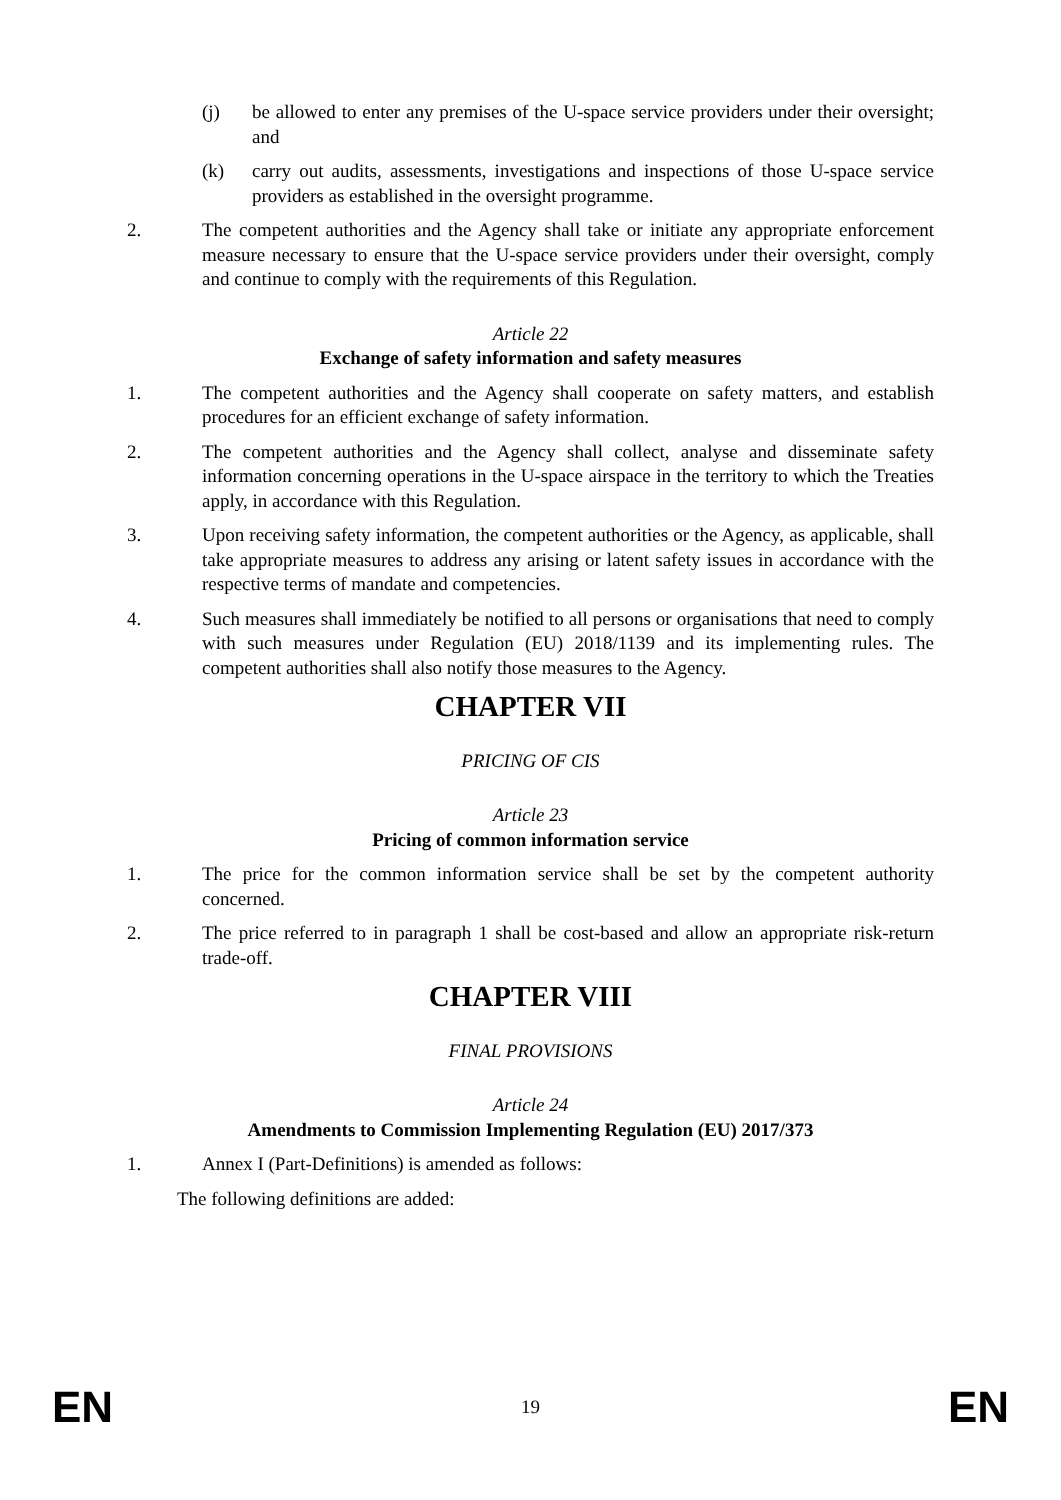(j) be allowed to enter any premises of the U-space service providers under their oversight; and
(k) carry out audits, assessments, investigations and inspections of those U-space service providers as established in the oversight programme.
2. The competent authorities and the Agency shall take or initiate any appropriate enforcement measure necessary to ensure that the U-space service providers under their oversight, comply and continue to comply with the requirements of this Regulation.
Article 22
Exchange of safety information and safety measures
1. The competent authorities and the Agency shall cooperate on safety matters, and establish procedures for an efficient exchange of safety information.
2. The competent authorities and the Agency shall collect, analyse and disseminate safety information concerning operations in the U-space airspace in the territory to which the Treaties apply, in accordance with this Regulation.
3. Upon receiving safety information, the competent authorities or the Agency, as applicable, shall take appropriate measures to address any arising or latent safety issues in accordance with the respective terms of mandate and competencies.
4. Such measures shall immediately be notified to all persons or organisations that need to comply with such measures under Regulation (EU) 2018/1139 and its implementing rules. The competent authorities shall also notify those measures to the Agency.
CHAPTER VII
PRICING OF CIS
Article 23
Pricing of common information service
1. The price for the common information service shall be set by the competent authority concerned.
2. The price referred to in paragraph 1 shall be cost-based and allow an appropriate risk-return trade-off.
CHAPTER VIII
FINAL PROVISIONS
Article 24
Amendments to Commission Implementing Regulation (EU) 2017/373
1. Annex I (Part-Definitions) is amended as follows:
The following definitions are added:
EN 19 EN